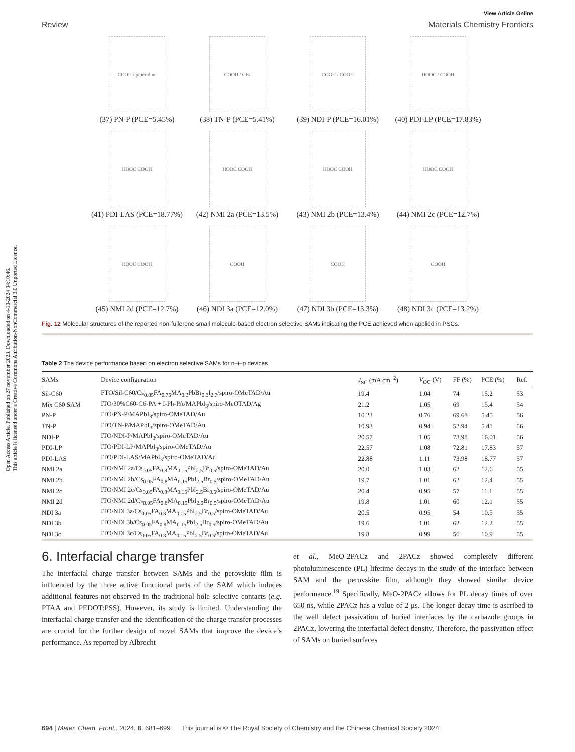Open Access Article. Published on 27 november 2023. Downloaded on 4-10-2024 04:10:46.
This article is licensed under a Creative Commons Attribution-NonCommercial 3.0 Unported Licence.
View Article Online
Review Materials Chemistry Frontiers
COOH / piperidine
(37) PN-P (PCE=5.45%)
COOH / CF<sub>3</sub>
(38) TN-P (PCE=5.41%)
COOH / COOH
(39) NDI-P (PCE=16.01%)
HOOC / COOH
(40) PDI-LP (PCE=17.83%)
HOOC COOH
(41) PDI-LAS (PCE=18.77%)
HOOC COOH
(42) NMI 2a (PCE=13.5%)
HOOC COOH
(43) NMI 2b (PCE=13.4%)
HOOC COOH
(44) NMI 2c (PCE=12.7%)
HOOC COOH
(45) NMI 2d (PCE=12.7%)
COOH
(46) NDI 3a (PCE=12.0%)
COOH
(47) NDI 3b (PCE=13.3%)
COOH
(48) NDI 3c (PCE=13.2%)
Fig. 12 Molecular structures of the reported non-fullerene small molecule-based electron selective SAMs indicating the PCE achieved when applied in PSCs.
Table 2 The device performance based on electron selective SAMs for n–i–p devices
| SAMs | Device configuration | J<sub>SC</sub> (mA cm<sup>−2</sup>) | V<sub>OC</sub> (V) | FF (%) | PCE (%) | Ref. |
| --- | --- | --- | --- | --- | --- | --- |
| Sil-C60 | FTO/Sil-C60/Cs<sub>0.05</sub>FA<sub>0.75</sub>MA<sub>0.2</sub>PbBr<sub>0.3</sub>I<sub>2.7</sub>/spiro-OMeTAD/Au | 19.4 | 1.04 | 74 | 15.2 | 53 |
| Mix C60 SAM | ITO/30%C60-C6-PA + I-Ph-PA/MAPbI<sub>3</sub>/spiro-MeOTAD/Ag | 21.2 | 1.05 | 69 | 15.4 | 54 |
| PN-P | ITO/PN-P/MAPbI<sub>3</sub>/spiro-OMeTAD/Au | 10.23 | 0.76 | 69.68 | 5.45 | 56 |
| TN-P | ITO/TN-P/MAPbI<sub>3</sub>/spiro-OMeTAD/Au | 10.93 | 0.94 | 52.94 | 5.41 | 56 |
| NDI-P | ITO/NDI-P/MAPbI<sub>3</sub>/spiro-OMeTAD/Au | 20.57 | 1.05 | 73.98 | 16.01 | 56 |
| PDI-LP | ITO/PDI-LP/MAPbI<sub>3</sub>/spiro-OMeTAD/Au | 22.57 | 1.08 | 72.81 | 17.83 | 57 |
| PDI-LAS | ITO/PDI-LAS/MAPbI<sub>3</sub>/spiro-OMeTAD/Au | 22.88 | 1.11 | 73.98 | 18.77 | 57 |
| NMI 2a | ITO/NMI 2a/Cs<sub>0.05</sub>FA<sub>0.8</sub>MA<sub>0.15</sub>PbI<sub>2.5</sub>Br<sub>0.5</sub>/spiro-OMeTAD/Au | 20.0 | 1.03 | 62 | 12.6 | 55 |
| NMI 2b | ITO/NMI 2b/Cs<sub>0.05</sub>FA<sub>0.8</sub>MA<sub>0.15</sub>PbI<sub>2.5</sub>Br<sub>0.5</sub>/spiro-OMeTAD/Au | 19.7 | 1.01 | 62 | 12.4 | 55 |
| NMI 2c | ITO/NMI 2c/Cs<sub>0.05</sub>FA<sub>0.8</sub>MA<sub>0.15</sub>PbI<sub>2.5</sub>Br<sub>0.5</sub>/spiro-OMeTAD/Au | 20.4 | 0.95 | 57 | 11.1 | 55 |
| NMI 2d | ITO/NMI 2d/Cs<sub>0.05</sub>FA<sub>0.8</sub>MA<sub>0.15</sub>PbI<sub>2.5</sub>Br<sub>0.5</sub>/spiro-OMeTAD/Au | 19.8 | 1.01 | 60 | 12.1 | 55 |
| NDI 3a | ITO/NDI 3a/Cs<sub>0.05</sub>FA<sub>0.8</sub>MA<sub>0.15</sub>PbI<sub>2.5</sub>Br<sub>0.5</sub>/spiro-OMeTAD/Au | 20.5 | 0.95 | 54 | 10.5 | 55 |
| NDI 3b | ITO/NDI 3b/Cs<sub>0.05</sub>FA<sub>0.8</sub>MA<sub>0.15</sub>PbI<sub>2.5</sub>Br<sub>0.5</sub>/spiro-OMeTAD/Au | 19.6 | 1.01 | 62 | 12.2 | 55 |
| NDI 3c | ITO/NDI 3c/Cs<sub>0.05</sub>FA<sub>0.8</sub>MA<sub>0.15</sub>PbI<sub>2.5</sub>Br<sub>0.5</sub>/spiro-OMeTAD/Au | 19.8 | 0.99 | 56 | 10.9 | 55 |
6. Interfacial charge transfer
The interfacial charge transfer between SAMs and the perovskite film is influenced by the three active functional parts of the SAM which induces additional features not observed in the traditional hole selective contacts (e.g. PTAA and PEDOT:PSS). However, its study is limited. Understanding the interfacial charge transfer and the identification of the charge transfer processes are crucial for the further design of novel SAMs that improve the device’s performance. As reported by Albrecht
et al., MeO-2PACz and 2PACz showed completely different photoluminescence (PL) lifetime decays in the study of the interface between SAM and the perovskite film, although they showed similar device performance.<sup>19</sup> Specifically, MeO-2PACz allows for PL decay times of over 650 ns, while 2PACz has a value of 2 μs. The longer decay time is ascribed to the well defect passivation of buried interfaces by the carbazole groups in 2PACz, lowering the interfacial defect density. Therefore, the passivation effect of SAMs on buried surfaces
694 | Mater. Chem. Front., 2024, 8, 681–699 This journal is © The Royal Society of Chemistry and the Chinese Chemical Society 2024